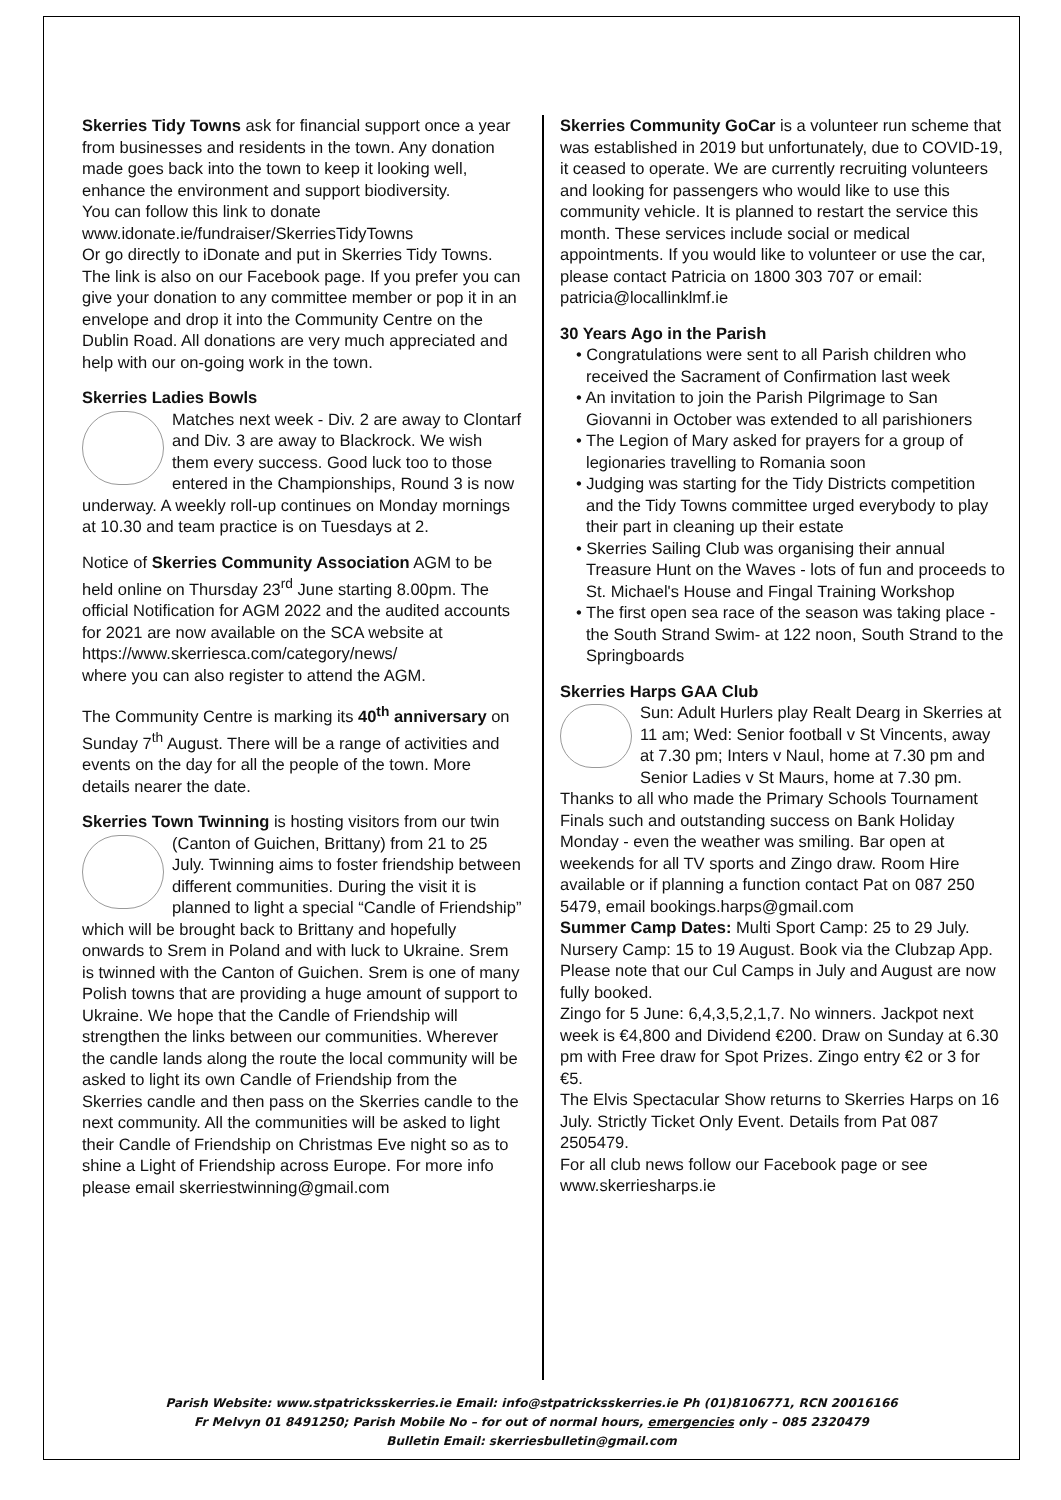Skerries Tidy Towns ask for financial support once a year from businesses and residents in the town. Any donation made goes back into the town to keep it looking well, enhance the environment and support biodiversity.
You can follow this link to donate
www.idonate.ie/fundraiser/SkerriesTidyTowns
Or go directly to iDonate and put in Skerries Tidy Towns. The link is also on our Facebook page. If you prefer you can give your donation to any committee member or pop it in an envelope and drop it into the Community Centre on the Dublin Road. All donations are very much appreciated and help with our on-going work in the town.
Skerries Ladies Bowls
Matches next week - Div. 2 are away to Clontarf and Div. 3 are away to Blackrock. We wish them every success. Good luck too to those entered in the Championships, Round 3 is now underway. A weekly roll-up continues on Monday mornings at 10.30 and team practice is on Tuesdays at 2.
Notice of Skerries Community Association AGM to be held online on Thursday 23<sup>rd</sup> June starting 8.00pm. The official Notification for AGM 2022 and the audited accounts for 2021 are now available on the SCA website at
https://www.skerriesca.com/category/news/
where you can also register to attend the AGM.
The Community Centre is marking its 40<sup>th</sup> anniversary on Sunday 7<sup>th</sup> August. There will be a range of activities and events on the day for all the people of the town. More details nearer the date.
Skerries Town Twinning is hosting visitors from our twin (Canton of Guichen, Brittany) from 21 to 25 July. Twinning aims to foster friendship between different communities. During the visit it is planned to light a special “Candle of Friendship” which will be brought back to Brittany and hopefully onwards to Srem in Poland and with luck to Ukraine. Srem is twinned with the Canton of Guichen. Srem is one of many Polish towns that are providing a huge amount of support to Ukraine. We hope that the Candle of Friendship will strengthen the links between our communities. Wherever the candle lands along the route the local community will be asked to light its own Candle of Friendship from the Skerries candle and then pass on the Skerries candle to the next community. All the communities will be asked to light their Candle of Friendship on Christmas Eve night so as to shine a Light of Friendship across Europe. For more info please email skerriestwinning@gmail.com
Skerries Community GoCar is a volunteer run scheme that was established in 2019 but unfortunately, due to COVID-19, it ceased to operate. We are currently recruiting volunteers and looking for passengers who would like to use this community vehicle. It is planned to restart the service this month. These services include social or medical appointments. If you would like to volunteer or use the car, please contact Patricia on 1800 303 707 or email: patricia@locallinklmf.ie
30 Years Ago in the Parish
• Congratulations were sent to all Parish children who received the Sacrament of Confirmation last week
• An invitation to join the Parish Pilgrimage to San Giovanni in October was extended to all parishioners
• The Legion of Mary asked for prayers for a group of legionaries travelling to Romania soon
• Judging was starting for the Tidy Districts competition and the Tidy Towns committee urged everybody to play their part in cleaning up their estate
• Skerries Sailing Club was organising their annual Treasure Hunt on the Waves - lots of fun and proceeds to St. Michael's House and Fingal Training Workshop
• The first open sea race of the season was taking place - the South Strand Swim- at 122 noon, South Strand to the Springboards
Skerries Harps GAA Club
Sun: Adult Hurlers play Realt Dearg in Skerries at 11 am; Wed: Senior football v St Vincents, away at 7.30 pm; Inters v Naul, home at 7.30 pm and Senior Ladies v St Maurs, home at 7.30 pm.
Thanks to all who made the Primary Schools Tournament Finals such and outstanding success on Bank Holiday Monday - even the weather was smiling. Bar open at weekends for all TV sports and Zingo draw. Room Hire available or if planning a function contact Pat on 087 250 5479, email bookings.harps@gmail.com
Summer Camp Dates: Multi Sport Camp: 25 to 29 July. Nursery Camp: 15 to 19 August. Book via the Clubzap App. Please note that our Cul Camps in July and August are now fully booked.
Zingo for 5 June: 6,4,3,5,2,1,7. No winners. Jackpot next week is €4,800 and Dividend €200. Draw on Sunday at 6.30 pm with Free draw for Spot Prizes. Zingo entry €2 or 3 for €5.
The Elvis Spectacular Show returns to Skerries Harps on 16 July. Strictly Ticket Only Event. Details from Pat 087 2505479.
For all club news follow our Facebook page or see www.skerriesharps.ie
Parish Website: www.stpatricksskerries.ie Email: info@stpatricksskerries.ie Ph (01)8106771, RCN 20016166
Fr Melvyn 01 8491250; Parish Mobile No – for out of normal hours, emergencies only – 085 2320479
Bulletin Email: skerriesbulletin@gmail.com